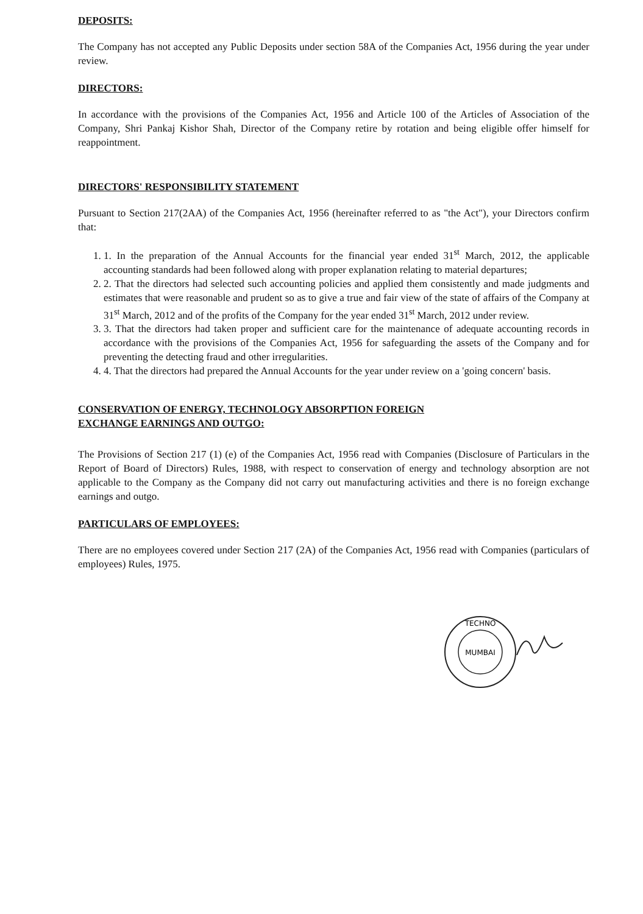DEPOSITS:
The Company has not accepted any Public Deposits under section 58A of the Companies Act, 1956 during the year under review.
DIRECTORS:
In accordance with the provisions of the Companies Act, 1956 and Article 100 of the Articles of Association of the Company, Shri Pankaj Kishor Shah, Director of the Company retire by rotation and being eligible offer himself for reappointment.
DIRECTORS' RESPONSIBILITY STATEMENT
Pursuant to Section 217(2AA) of the Companies Act, 1956 (hereinafter referred to as "the Act"), your Directors confirm that:
1. 1. In the preparation of the Annual Accounts for the financial year ended 31<sup>st</sup> March, 2012, the applicable accounting standards had been followed along with proper explanation relating to material departures;
2. 2. That the directors had selected such accounting policies and applied them consistently and made judgments and estimates that were reasonable and prudent so as to give a true and fair view of the state of affairs of the Company at 31<sup>st</sup> March, 2012 and of the profits of the Company for the year ended 31<sup>st</sup> March, 2012 under review.
3. 3. That the directors had taken proper and sufficient care for the maintenance of adequate accounting records in accordance with the provisions of the Companies Act, 1956 for safeguarding the assets of the Company and for preventing the detecting fraud and other irregularities.
4. 4. That the directors had prepared the Annual Accounts for the year under review on a 'going concern' basis.
CONSERVATION OF ENERGY, TECHNOLOGY ABSORPTION FOREIGN
EXCHANGE EARNINGS AND OUTGO:
The Provisions of Section 217 (1) (e) of the Companies Act, 1956 read with Companies (Disclosure of Particulars in the Report of Board of Directors) Rules, 1988, with respect to conservation of energy and technology absorption are not applicable to the Company as the Company did not carry out manufacturing activities and there is no foreign exchange earnings and outgo.
PARTICULARS OF EMPLOYEES:
There are no employees covered under Section 217 (2A) of the Companies Act, 1956 read with Companies (particulars of employees) Rules, 1975.
MUMBAI
TECHNO